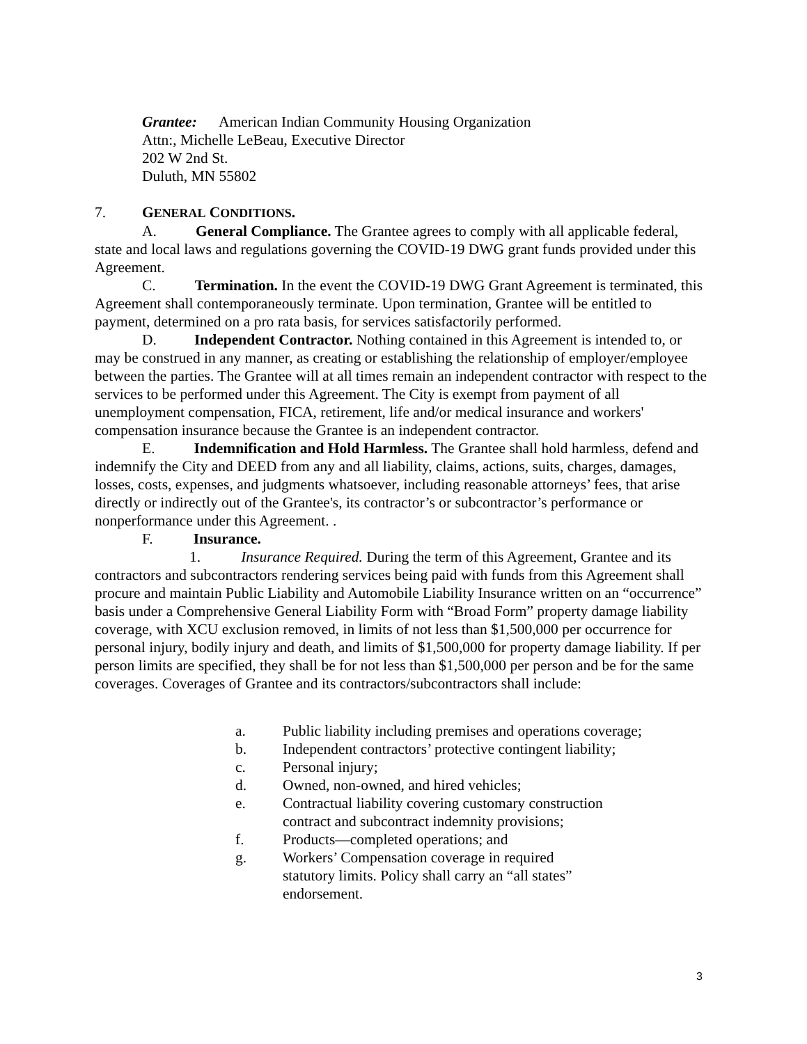Grantee: American Indian Community Housing Organization
Attn:, Michelle LeBeau, Executive Director
202 W 2nd St.
Duluth, MN 55802
7. GENERAL CONDITIONS.
A. General Compliance. The Grantee agrees to comply with all applicable federal, state and local laws and regulations governing the COVID-19 DWG grant funds provided under this Agreement.
C. Termination. In the event the COVID-19 DWG Grant Agreement is terminated, this Agreement shall contemporaneously terminate. Upon termination, Grantee will be entitled to payment, determined on a pro rata basis, for services satisfactorily performed.
D. Independent Contractor. Nothing contained in this Agreement is intended to, or may be construed in any manner, as creating or establishing the relationship of employer/employee between the parties. The Grantee will at all times remain an independent contractor with respect to the services to be performed under this Agreement. The City is exempt from payment of all unemployment compensation, FICA, retirement, life and/or medical insurance and workers' compensation insurance because the Grantee is an independent contractor.
E. Indemnification and Hold Harmless. The Grantee shall hold harmless, defend and indemnify the City and DEED from any and all liability, claims, actions, suits, charges, damages, losses, costs, expenses, and judgments whatsoever, including reasonable attorneys’ fees, that arise directly or indirectly out of the Grantee's, its contractor’s or subcontractor’s performance or nonperformance under this Agreement. .
F. Insurance.
1. Insurance Required. During the term of this Agreement, Grantee and its contractors and subcontractors rendering services being paid with funds from this Agreement shall procure and maintain Public Liability and Automobile Liability Insurance written on an “occurrence” basis under a Comprehensive General Liability Form with “Broad Form” property damage liability coverage, with XCU exclusion removed, in limits of not less than $1,500,000 per occurrence for personal injury, bodily injury and death, and limits of $1,500,000 for property damage liability. If per person limits are specified, they shall be for not less than $1,500,000 per person and be for the same coverages. Coverages of Grantee and its contractors/subcontractors shall include:
a. Public liability including premises and operations coverage;
b. Independent contractors’ protective contingent liability;
c. Personal injury;
d. Owned, non-owned, and hired vehicles;
e. Contractual liability covering customary construction
contract and subcontract indemnity provisions;
f. Products—completed operations; and
g. Workers’ Compensation coverage in required
statutory limits. Policy shall carry an “all states”
endorsement.
3